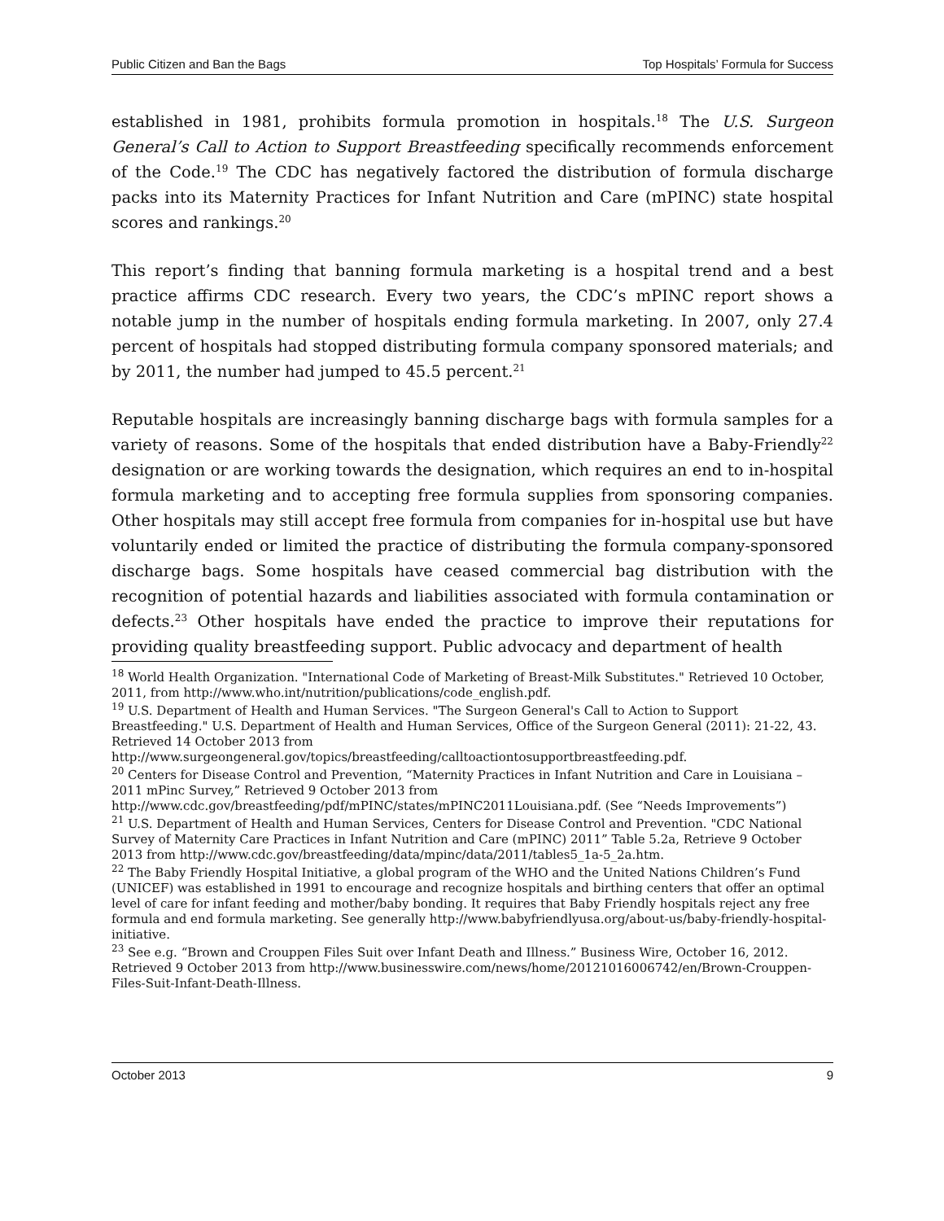Public Citizen and Ban the Bags Top Hospitals’ Formula for Success
established in 1981, prohibits formula promotion in hospitals.<sup>18</sup> The U.S. Surgeon General’s Call to Action to Support Breastfeeding specifically recommends enforcement of the Code.<sup>19</sup> The CDC has negatively factored the distribution of formula discharge packs into its Maternity Practices for Infant Nutrition and Care (mPINC) state hospital scores and rankings.<sup>20</sup>
This report’s finding that banning formula marketing is a hospital trend and a best practice affirms CDC research. Every two years, the CDC’s mPINC report shows a notable jump in the number of hospitals ending formula marketing. In 2007, only 27.4 percent of hospitals had stopped distributing formula company sponsored materials; and by 2011, the number had jumped to 45.5 percent.<sup>21</sup>
Reputable hospitals are increasingly banning discharge bags with formula samples for a variety of reasons. Some of the hospitals that ended distribution have a Baby-Friendly<sup>22</sup> designation or are working towards the designation, which requires an end to in-hospital formula marketing and to accepting free formula supplies from sponsoring companies. Other hospitals may still accept free formula from companies for in-hospital use but have voluntarily ended or limited the practice of distributing the formula company-sponsored discharge bags. Some hospitals have ceased commercial bag distribution with the recognition of potential hazards and liabilities associated with formula contamination or defects.<sup>23</sup> Other hospitals have ended the practice to improve their reputations for providing quality breastfeeding support. Public advocacy and department of health
<sup>18</sup> World Health Organization. "International Code of Marketing of Breast-Milk Substitutes." Retrieved 10 October, 2011, from http://www.who.int/nutrition/publications/code_english.pdf.
<sup>19</sup> U.S. Department of Health and Human Services. "The Surgeon General's Call to Action to Support Breastfeeding." U.S. Department of Health and Human Services, Office of the Surgeon General (2011): 21-22, 43. Retrieved 14 October 2013 from http://www.surgeongeneral.gov/topics/breastfeeding/calltoactiontosupportbreastfeeding.pdf.
<sup>20</sup> Centers for Disease Control and Prevention, “Maternity Practices in Infant Nutrition and Care in Louisiana – 2011 mPinc Survey,” Retrieved 9 October 2013 from http://www.cdc.gov/breastfeeding/pdf/mPINC/states/mPINC2011Louisiana.pdf. (See “Needs Improvements”)
<sup>21</sup> U.S. Department of Health and Human Services, Centers for Disease Control and Prevention. "CDC National Survey of Maternity Care Practices in Infant Nutrition and Care (mPINC) 2011” Table 5.2a, Retrieve 9 October 2013 from http://www.cdc.gov/breastfeeding/data/mpinc/data/2011/tables5_1a-5_2a.htm.
<sup>22</sup> The Baby Friendly Hospital Initiative, a global program of the WHO and the United Nations Children’s Fund (UNICEF) was established in 1991 to encourage and recognize hospitals and birthing centers that offer an optimal level of care for infant feeding and mother/baby bonding. It requires that Baby Friendly hospitals reject any free formula and end formula marketing. See generally http://www.babyfriendlyusa.org/about-us/baby-friendly-hospital-initiative.
<sup>23</sup> See e.g. “Brown and Crouppen Files Suit over Infant Death and Illness.” Business Wire, October 16, 2012. Retrieved 9 October 2013 from http://www.businesswire.com/news/home/20121016006742/en/Brown-Crouppen-Files-Suit-Infant-Death-Illness.
October 2013 9